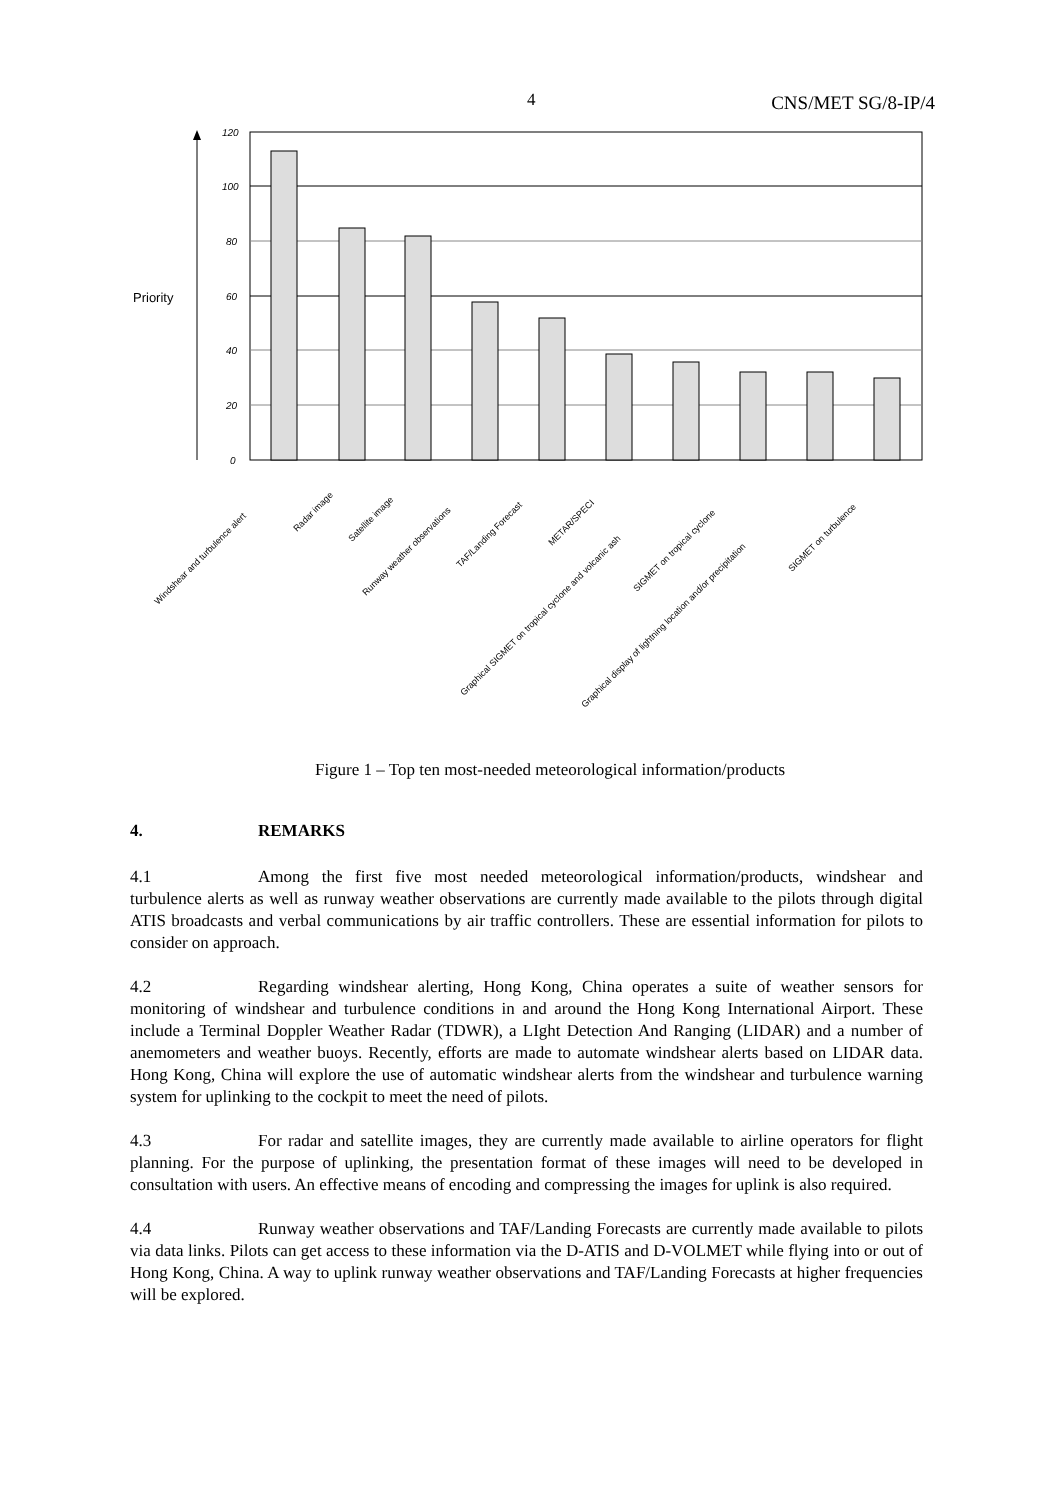4 CNS/MET SG/8-IP/4
Priority
120
100
80
60
40
20
0
Windshear and turbulence alert
Radar image
Satellite image
Runway weather observations
TAF/Landing Forecast
METAR/SPECI
Graphical SIGMET on tropical cyclone and volcanic ash
SIGMET on tropical cyclone
Graphical display of lightning location and/or precipitation
SIGMET on turbulence
Figure 1 – Top ten most-needed meteorological information/products
4. REMARKS
4.1 Among the first five most needed meteorological information/products, windshear and turbulence alerts as well as runway weather observations are currently made available to the pilots through digital ATIS broadcasts and verbal communications by air traffic controllers. These are essential information for pilots to consider on approach.
4.2 Regarding windshear alerting, Hong Kong, China operates a suite of weather sensors for monitoring of windshear and turbulence conditions in and around the Hong Kong International Airport. These include a Terminal Doppler Weather Radar (TDWR), a LIght Detection And Ranging (LIDAR) and a number of anemometers and weather buoys. Recently, efforts are made to automate windshear alerts based on LIDAR data. Hong Kong, China will explore the use of automatic windshear alerts from the windshear and turbulence warning system for uplinking to the cockpit to meet the need of pilots.
4.3 For radar and satellite images, they are currently made available to airline operators for flight planning. For the purpose of uplinking, the presentation format of these images will need to be developed in consultation with users. An effective means of encoding and compressing the images for uplink is also required.
4.4 Runway weather observations and TAF/Landing Forecasts are currently made available to pilots via data links. Pilots can get access to these information via the D-ATIS and D-VOLMET while flying into or out of Hong Kong, China. A way to uplink runway weather observations and TAF/Landing Forecasts at higher frequencies will be explored.